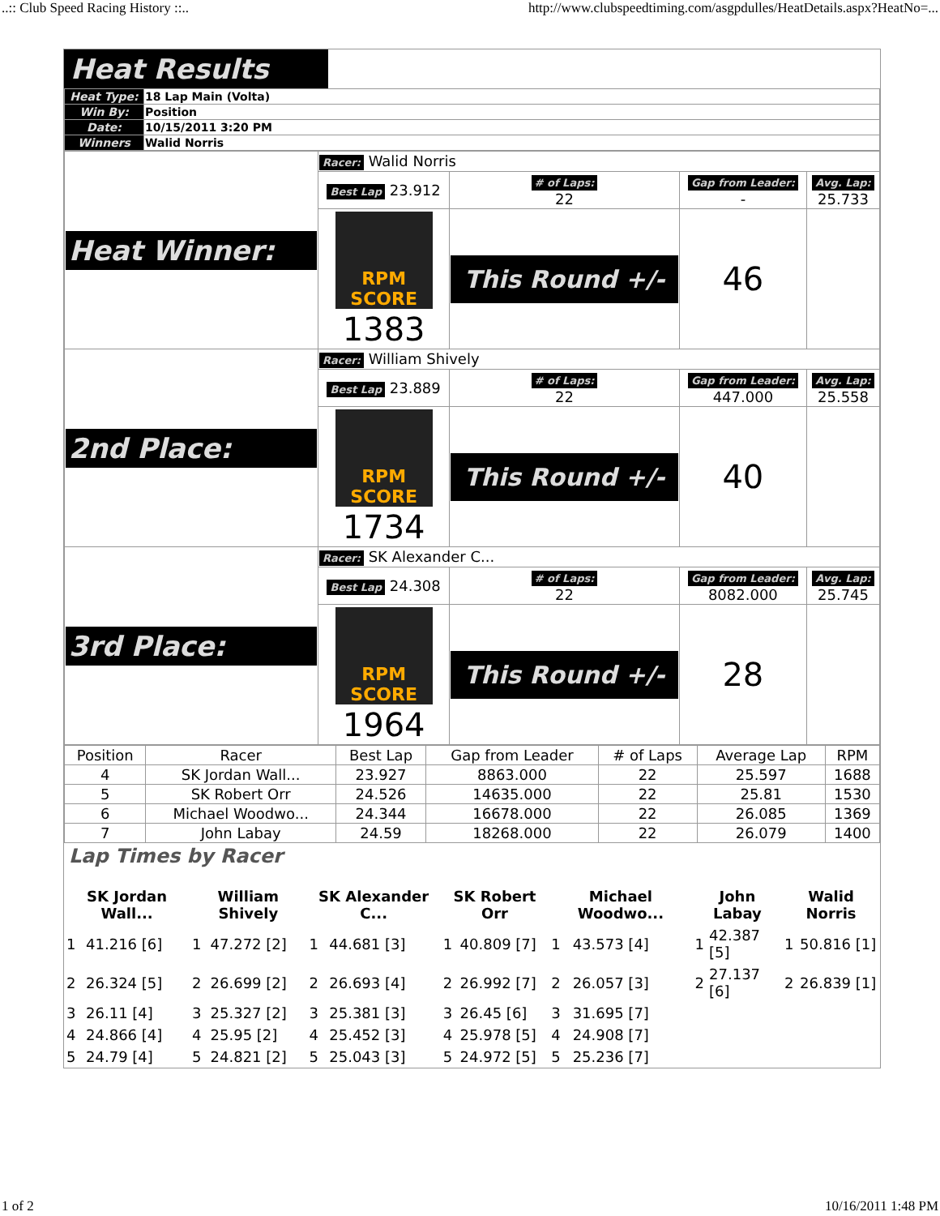..:: Club Speed Racing History ::.. http://www.clubspeedtiming.com/asgpdulles/HeatDetails.aspx?HeatNo=...
Heat Results
| Heat Type: | 18 Lap Main (Volta) |
| Win By: | Position |
| Date: | 10/15/2011 3:20 PM |
| Winners | Walid Norris |
| Heat Winner: | Racer: Walid Norris | | | |
| | Best Lap 23.912 | # of Laps: 22 | Gap from Leader: - | Avg. Lap: 25.733 |
| | RPM SCORE 1383 | This Round +/- | 46 | |
| 2nd Place: | Racer: William Shively | | | |
| | Best Lap 23.889 | # of Laps: 22 | Gap from Leader: 447.000 | Avg. Lap: 25.558 |
| | RPM SCORE 1734 | This Round +/- | 40 | |
| 3rd Place: | Racer: SK Alexander C... | | | |
| | Best Lap 24.308 | # of Laps: 22 | Gap from Leader: 8082.000 | Avg. Lap: 25.745 |
| | RPM SCORE 1964 | This Round +/- | 28 | |
| Position | Racer | Best Lap | Gap from Leader | # of Laps | Average Lap | RPM |
| --- | --- | --- | --- | --- | --- | --- |
| 4 | SK Jordan Wall... | 23.927 | 8863.000 | 22 | 25.597 | 1688 |
| 5 | SK Robert Orr | 24.526 | 14635.000 | 22 | 25.81 | 1530 |
| 6 | Michael Woodwo... | 24.344 | 16678.000 | 22 | 26.085 | 1369 |
| 7 | John Labay | 24.59 | 18268.000 | 22 | 26.079 | 1400 |
Lap Times by Racer
| SK Jordan Wall... | | William Shively | | SK Alexander C... | | SK Robert Orr | | Michael Woodwo... | | John Labay | | Walid Norris | |
| 1 | 41.216 [6] | 1 | 47.272 [2] | 1 | 44.681 [3] | 1 | 40.809 [7] | 1 | 43.573 [4] | 1 | 42.387 [5] | 1 | 50.816 [1] |
| 2 | 26.324 [5] | 2 | 26.699 [2] | 2 | 26.693 [4] | 2 | 26.992 [7] | 2 | 26.057 [3] | 2 | 27.137 [6] | 2 | 26.839 [1] |
| 3 | 26.11 [4] | 3 | 25.327 [2] | 3 | 25.381 [3] | 3 | 26.45 [6] | 3 | 31.695 [7] | | | | |
| 4 | 24.866 [4] | 4 | 25.95 [2] | 4 | 25.452 [3] | 4 | 25.978 [5] | 4 | 24.908 [7] | | | | |
| 5 | 24.79 [4] | 5 | 24.821 [2] | 5 | 25.043 [3] | 5 | 24.972 [5] | 5 | 25.236 [7] | | | | |
1 of 2 10/16/2011 1:48 PM